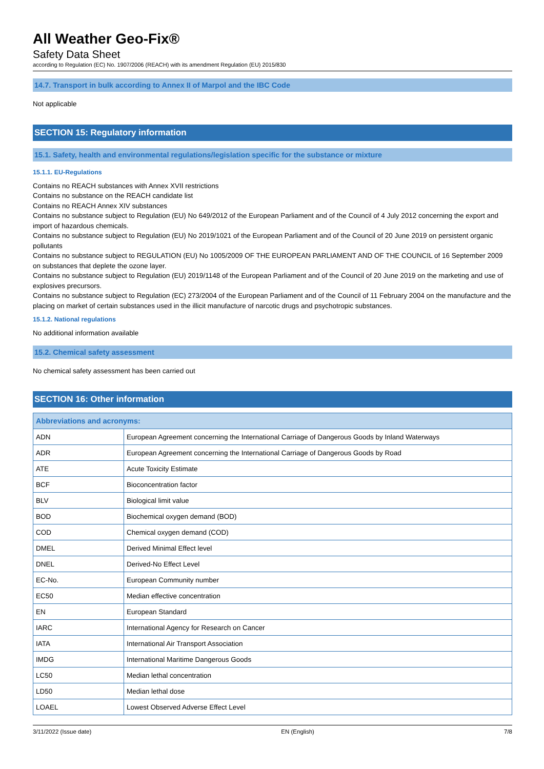All Weather Geo-Fix®
Safety Data Sheet
according to Regulation (EC) No. 1907/2006 (REACH) with its amendment Regulation (EU) 2015/830
14.7. Transport in bulk according to Annex II of Marpol and the IBC Code
Not applicable
SECTION 15: Regulatory information
15.1. Safety, health and environmental regulations/legislation specific for the substance or mixture
15.1.1. EU-Regulations
Contains no REACH substances with Annex XVII restrictions
Contains no substance on the REACH candidate list
Contains no REACH Annex XIV substances
Contains no substance subject to Regulation (EU) No 649/2012 of the European Parliament and of the Council of 4 July 2012 concerning the export and import of hazardous chemicals.
Contains no substance subject to Regulation (EU) No 2019/1021 of the European Parliament and of the Council of 20 June 2019 on persistent organic pollutants
Contains no substance subject to REGULATION (EU) No 1005/2009 OF THE EUROPEAN PARLIAMENT AND OF THE COUNCIL of 16 September 2009 on substances that deplete the ozone layer.
Contains no substance subject to Regulation (EU) 2019/1148 of the European Parliament and of the Council of 20 June 2019 on the marketing and use of explosives precursors.
Contains no substance subject to Regulation (EC) 273/2004 of the European Parliament and of the Council of 11 February 2004 on the manufacture and the placing on market of certain substances used in the illicit manufacture of narcotic drugs and psychotropic substances.
15.1.2. National regulations
No additional information available
15.2. Chemical safety assessment
No chemical safety assessment has been carried out
SECTION 16: Other information
| Abbreviations and acronyms: | |
| --- | --- |
| ADN | European Agreement concerning the International Carriage of Dangerous Goods by Inland Waterways |
| ADR | European Agreement concerning the International Carriage of Dangerous Goods by Road |
| ATE | Acute Toxicity Estimate |
| BCF | Bioconcentration factor |
| BLV | Biological limit value |
| BOD | Biochemical oxygen demand (BOD) |
| COD | Chemical oxygen demand (COD) |
| DMEL | Derived Minimal Effect level |
| DNEL | Derived-No Effect Level |
| EC-No. | European Community number |
| EC50 | Median effective concentration |
| EN | European Standard |
| IARC | International Agency for Research on Cancer |
| IATA | International Air Transport Association |
| IMDG | International Maritime Dangerous Goods |
| LC50 | Median lethal concentration |
| LD50 | Median lethal dose |
| LOAEL | Lowest Observed Adverse Effect Level |
3/11/2022 (Issue date) EN (English) 7/8